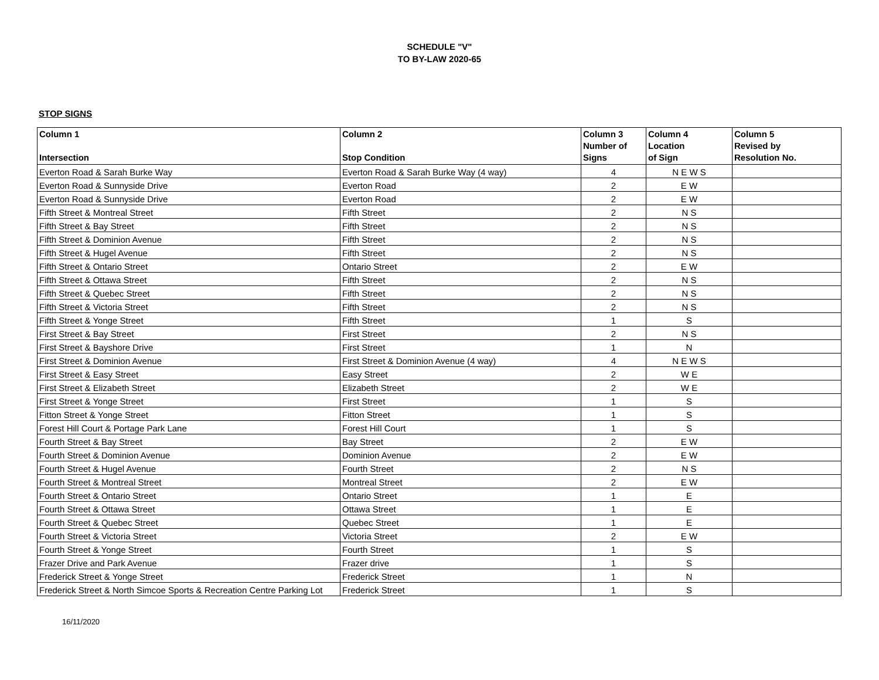SCHEDULE "V"
TO BY-LAW 2020-65
STOP SIGNS
| Column 1 Intersection | Column 2 Stop Condition | Column 3 Number of Signs | Column 4 Location of Sign | Column 5 Revised by Resolution No. |
| --- | --- | --- | --- | --- |
| Everton Road & Sarah Burke Way | Everton Road & Sarah Burke Way (4 way) | 4 | N E W S | |
| Everton Road & Sunnyside Drive | Everton Road | 2 | E W | |
| Everton Road & Sunnyside Drive | Everton Road | 2 | E W | |
| Fifth Street & Montreal Street | Fifth Street | 2 | N S | |
| Fifth Street & Bay Street | Fifth Street | 2 | N S | |
| Fifth Street & Dominion Avenue | Fifth Street | 2 | N S | |
| Fifth Street & Hugel Avenue | Fifth Street | 2 | N S | |
| Fifth Street & Ontario Street | Ontario Street | 2 | E W | |
| Fifth Street & Ottawa Street | Fifth Street | 2 | N S | |
| Fifth Street & Quebec Street | Fifth Street | 2 | N S | |
| Fifth Street & Victoria Street | Fifth Street | 2 | N S | |
| Fifth Street & Yonge Street | Fifth Street | 1 | S | |
| First Street & Bay Street | First Street | 2 | N S | |
| First Street & Bayshore Drive | First Street | 1 | N | |
| First Street & Dominion Avenue | First Street & Dominion Avenue (4 way) | 4 | N E W S | |
| First Street & Easy Street | Easy Street | 2 | W E | |
| First Street & Elizabeth Street | Elizabeth Street | 2 | W E | |
| First Street & Yonge Street | First Street | 1 | S | |
| Fitton Street & Yonge Street | Fitton Street | 1 | S | |
| Forest Hill Court & Portage Park Lane | Forest Hill Court | 1 | S | |
| Fourth Street & Bay Street | Bay Street | 2 | E W | |
| Fourth Street & Dominion Avenue | Dominion Avenue | 2 | E W | |
| Fourth Street & Hugel Avenue | Fourth Street | 2 | N S | |
| Fourth Street & Montreal Street | Montreal Street | 2 | E W | |
| Fourth Street & Ontario Street | Ontario Street | 1 | E | |
| Fourth Street & Ottawa Street | Ottawa Street | 1 | E | |
| Fourth Street & Quebec Street | Quebec Street | 1 | E | |
| Fourth Street & Victoria Street | Victoria Street | 2 | E W | |
| Fourth Street & Yonge Street | Fourth Street | 1 | S | |
| Frazer Drive and Park Avenue | Frazer drive | 1 | S | |
| Frederick Street & Yonge Street | Frederick Street | 1 | N | |
| Frederick Street & North Simcoe Sports & Recreation Centre Parking Lot | Frederick Street | 1 | S | |
16/11/2020